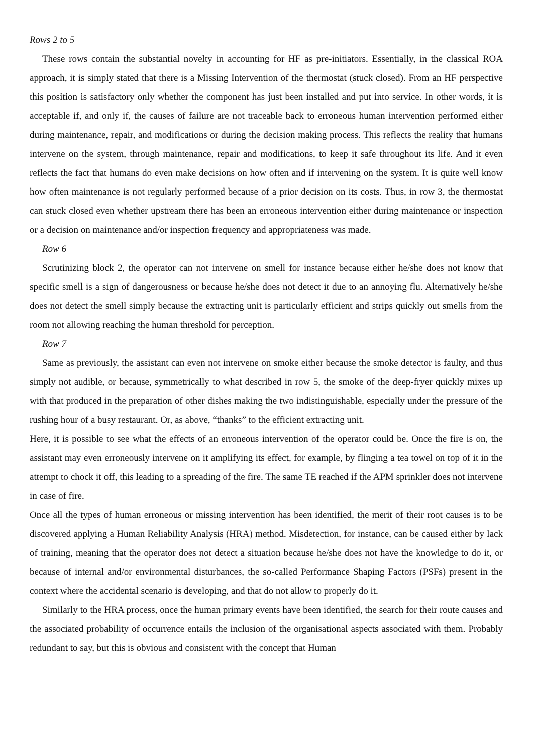Rows 2 to 5
These rows contain the substantial novelty in accounting for HF as pre-initiators. Essentially, in the classical ROA approach, it is simply stated that there is a Missing Intervention of the thermostat (stuck closed). From an HF perspective this position is satisfactory only whether the component has just been installed and put into service. In other words, it is acceptable if, and only if, the causes of failure are not traceable back to erroneous human intervention performed either during maintenance, repair, and modifications or during the decision making process. This reflects the reality that humans intervene on the system, through maintenance, repair and modifications, to keep it safe throughout its life. And it even reflects the fact that humans do even make decisions on how often and if intervening on the system. It is quite well know how often maintenance is not regularly performed because of a prior decision on its costs. Thus, in row 3, the thermostat can stuck closed even whether upstream there has been an erroneous intervention either during maintenance or inspection or a decision on maintenance and/or inspection frequency and appropriateness was made.
Row 6
Scrutinizing block 2, the operator can not intervene on smell for instance because either he/she does not know that specific smell is a sign of dangerousness or because he/she does not detect it due to an annoying flu. Alternatively he/she does not detect the smell simply because the extracting unit is particularly efficient and strips quickly out smells from the room not allowing reaching the human threshold for perception.
Row 7
Same as previously, the assistant can even not intervene on smoke either because the smoke detector is faulty, and thus simply not audible, or because, symmetrically to what described in row 5, the smoke of the deep-fryer quickly mixes up with that produced in the preparation of other dishes making the two indistinguishable, especially under the pressure of the rushing hour of a busy restaurant. Or, as above, “thanks” to the efficient extracting unit.
Here, it is possible to see what the effects of an erroneous intervention of the operator could be. Once the fire is on, the assistant may even erroneously intervene on it amplifying its effect, for example, by flinging a tea towel on top of it in the attempt to chock it off, this leading to a spreading of the fire. The same TE reached if the APM sprinkler does not intervene in case of fire.
Once all the types of human erroneous or missing intervention has been identified, the merit of their root causes is to be discovered applying a Human Reliability Analysis (HRA) method. Misdetection, for instance, can be caused either by lack of training, meaning that the operator does not detect a situation because he/she does not have the knowledge to do it, or because of internal and/or environmental disturbances, the so-called Performance Shaping Factors (PSFs) present in the context where the accidental scenario is developing, and that do not allow to properly do it.
Similarly to the HRA process, once the human primary events have been identified, the search for their route causes and the associated probability of occurrence entails the inclusion of the organisational aspects associated with them. Probably redundant to say, but this is obvious and consistent with the concept that Human